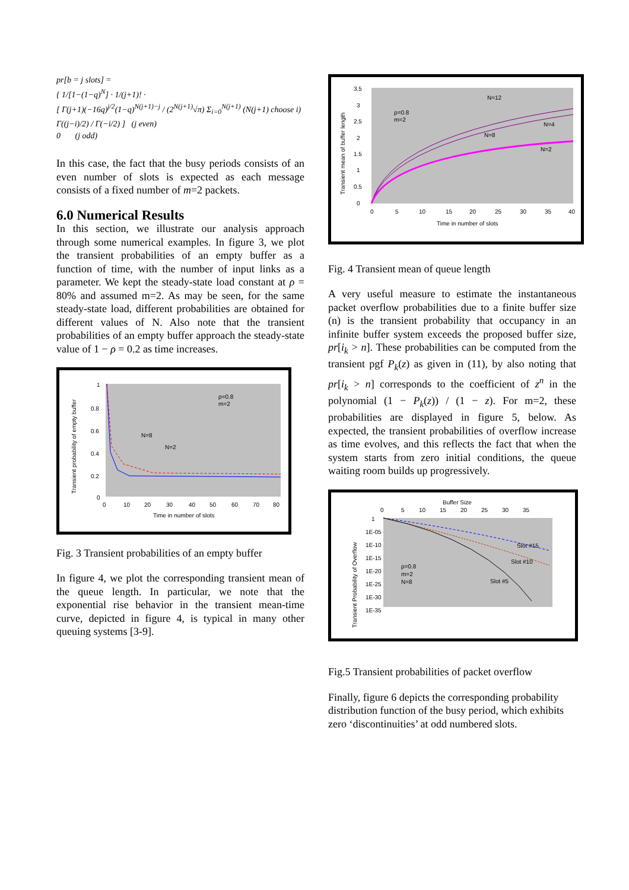pr[b = j slots] =
{ 1/[1−(1−q)<sup>N</sup>] · 1/(j+1)! ·
[ Γ(j+1)(−16q)<sup>j/2</sup>(1−q)<sup>N(j+1)−j</sup> / (2<sup>N(j+1)</sup>√π) Σ<sub>i=0</sub><sup>N(j+1)</sup> (N(j+1) choose i) Γ((j−i)/2) / Γ(−i/2) ] (j even)
0 (j odd)
In this case, the fact that the busy periods consists of an even number of slots is expected as each message consists of a fixed number of m=2 packets.
6.0 Numerical Results
In this section, we illustrate our analysis approach through some numerical examples. In figure 3, we plot the transient probabilities of an empty buffer as a function of time, with the number of input links as a parameter. We kept the steady-state load constant at ρ = 80% and assumed m=2. As may be seen, for the same steady-state load, different probabilities are obtained for different values of N. Also note that the transient probabilities of an empty buffer approach the steady-state value of 1 − ρ = 0.2 as time increases.
1
0.8
0.6
0.4
0.2
0
ρ=0.8
m=2
N=8
N=2
0
10
20
30
40
50
60
70
80
Time in number of slots
Transient probability of empty buffer
Fig. 3 Transient probabilities of an empty buffer
In figure 4, we plot the corresponding transient mean of the queue length. In particular, we note that the exponential rise behavior in the transient mean-time curve, depicted in figure 4, is typical in many other queuing systems [3-9].
3.5
3
2.5
2
1.5
1
0.5
0
N=12
ρ=0.8
m=2
N=4
N=8
N=2
0
5
10
15
20
25
30
35
40
Time in number of slots
Transient mean of buffer length
Fig. 4 Transient mean of queue length
A very useful measure to estimate the instantaneous packet overflow probabilities due to a finite buffer size (n) is the transient probability that occupancy in an infinite buffer system exceeds the proposed buffer size, pr[i<sub>k</sub> > n]. These probabilities can be computed from the transient pgf P<sub>k</sub>(z) as given in (11), by also noting that pr[i<sub>k</sub> > n] corresponds to the coefficient of z<sup>n</sup> in the polynomial (1 − P<sub>k</sub>(z)) / (1 − z). For m=2, these probabilities are displayed in figure 5, below. As expected, the transient probabilities of overflow increase as time evolves, and this reflects the fact that when the system starts from zero initial conditions, the queue waiting room builds up progressively.
Buffer Size
0
5
10
15
20
25
30
35
1
1E-05
1E-10
1E-15
1E-20
1E-25
1E-30
1E-35
ρ=0.8
m=2
N=8
Slot #15
Slot #10
Slot #5
Transient Probability of Overflow
Fig.5 Transient probabilities of packet overflow
Finally, figure 6 depicts the corresponding probability distribution function of the busy period, which exhibits zero ‘discontinuities’ at odd numbered slots.